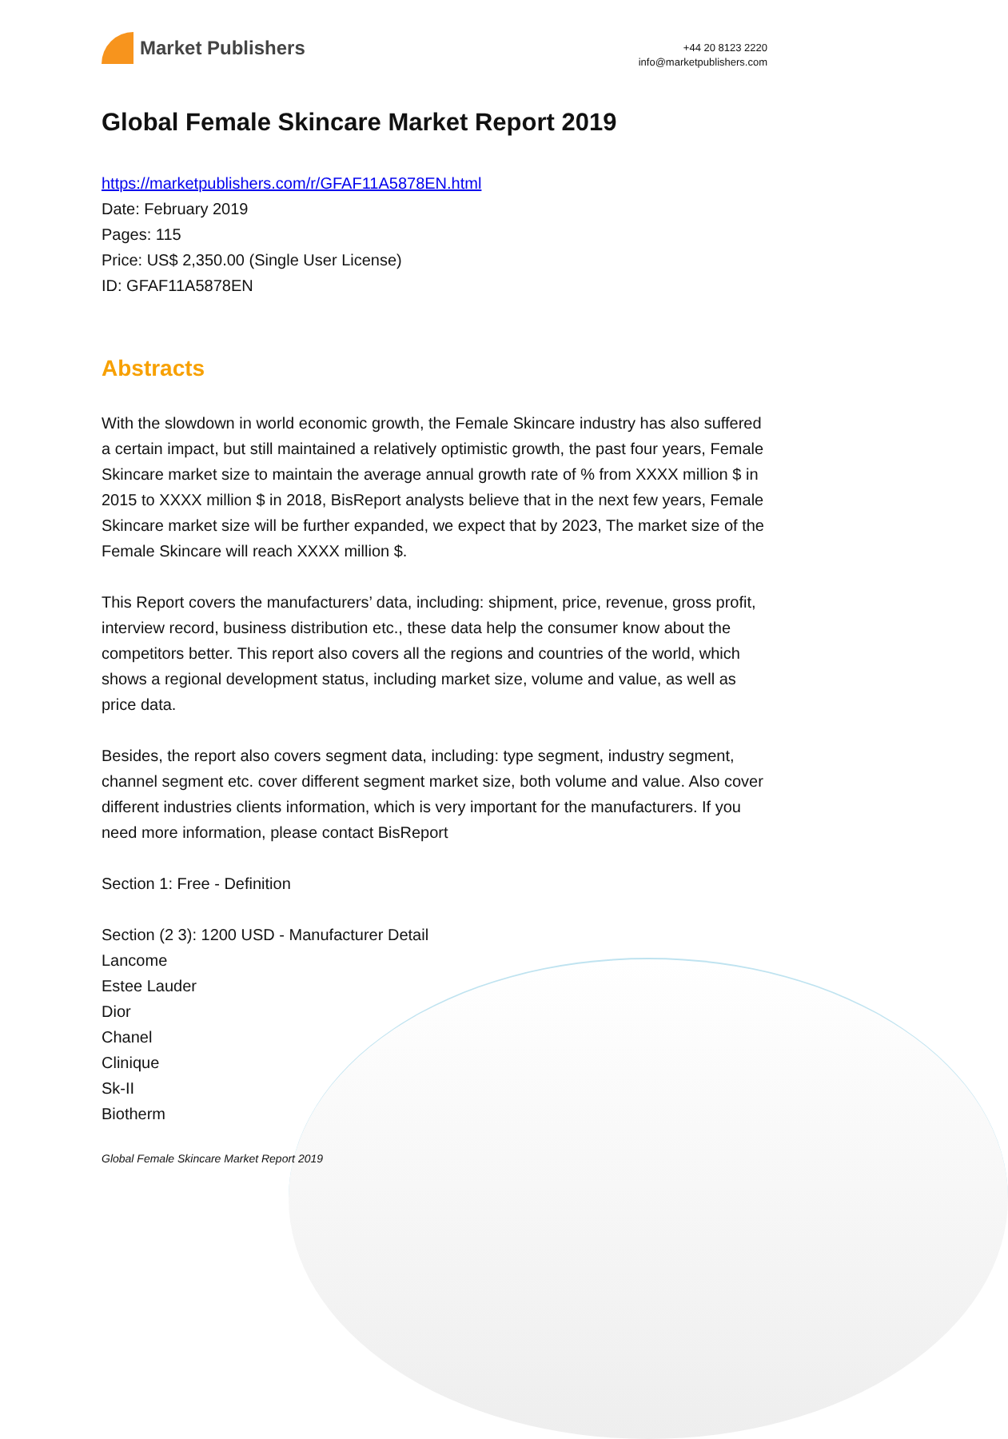Market Publishers
+44 20 8123 2220
info@marketpublishers.com
Global Female Skincare Market Report 2019
https://marketpublishers.com/r/GFAF11A5878EN.html
Date: February 2019
Pages: 115
Price: US$ 2,350.00 (Single User License)
ID: GFAF11A5878EN
Abstracts
With the slowdown in world economic growth, the Female Skincare industry has also suffered a certain impact, but still maintained a relatively optimistic growth, the past four years, Female Skincare market size to maintain the average annual growth rate of % from XXXX million $ in 2015 to XXXX million $ in 2018, BisReport analysts believe that in the next few years, Female Skincare market size will be further expanded, we expect that by 2023, The market size of the Female Skincare will reach XXXX million $.
This Report covers the manufacturers’ data, including: shipment, price, revenue, gross profit, interview record, business distribution etc., these data help the consumer know about the competitors better. This report also covers all the regions and countries of the world, which shows a regional development status, including market size, volume and value, as well as price data.
Besides, the report also covers segment data, including: type segment, industry segment, channel segment etc. cover different segment market size, both volume and value. Also cover different industries clients information, which is very important for the manufacturers. If you need more information, please contact BisReport
Section 1: Free - Definition
Section (2 3): 1200 USD - Manufacturer Detail
Lancome
Estee Lauder
Dior
Chanel
Clinique
Sk-II
Biotherm
Global Female Skincare Market Report 2019